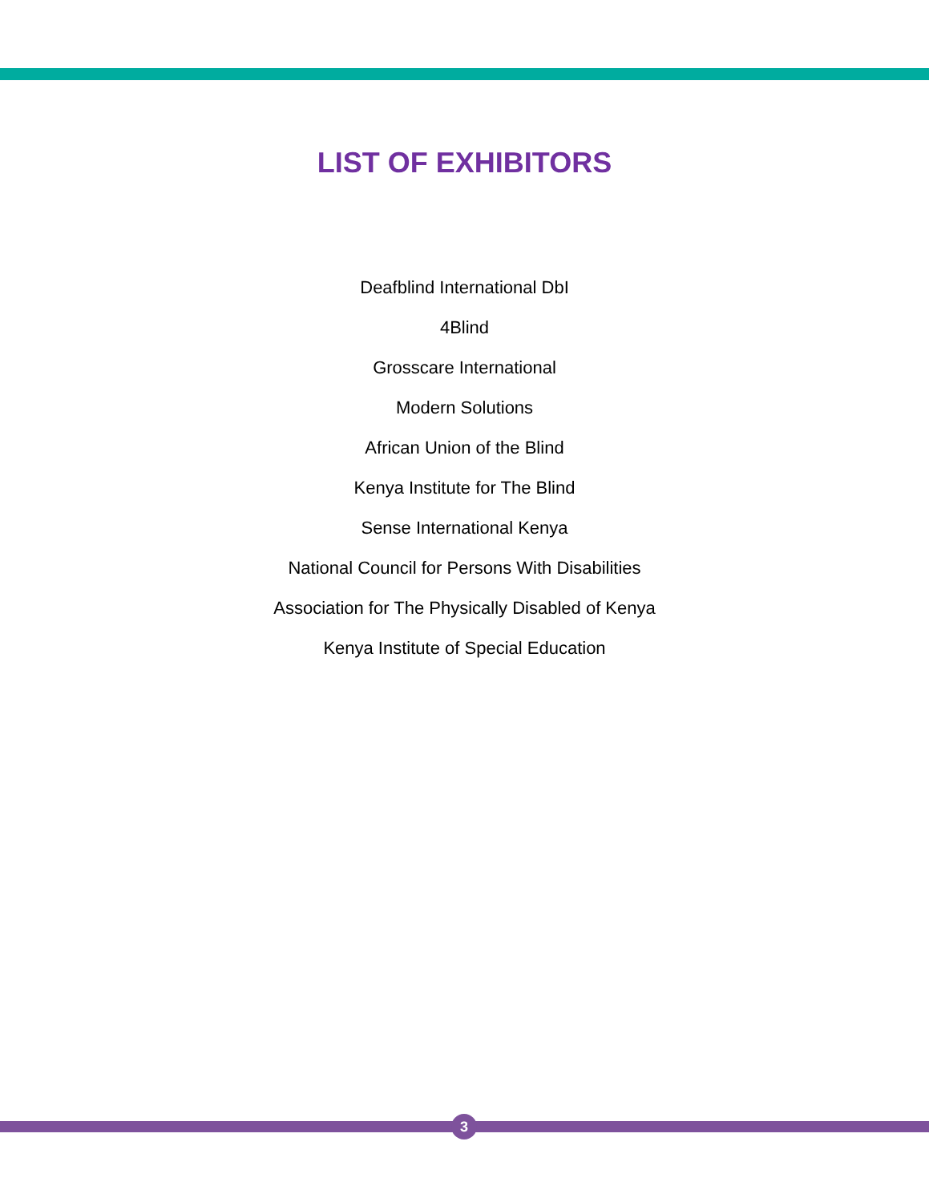LIST OF EXHIBITORS
Deafblind International DbI
4Blind
Grosscare International
Modern Solutions
African Union of the Blind
Kenya Institute for The Blind
Sense International Kenya
National Council for Persons With Disabilities
Association for The Physically Disabled of Kenya
Kenya Institute of Special Education
3